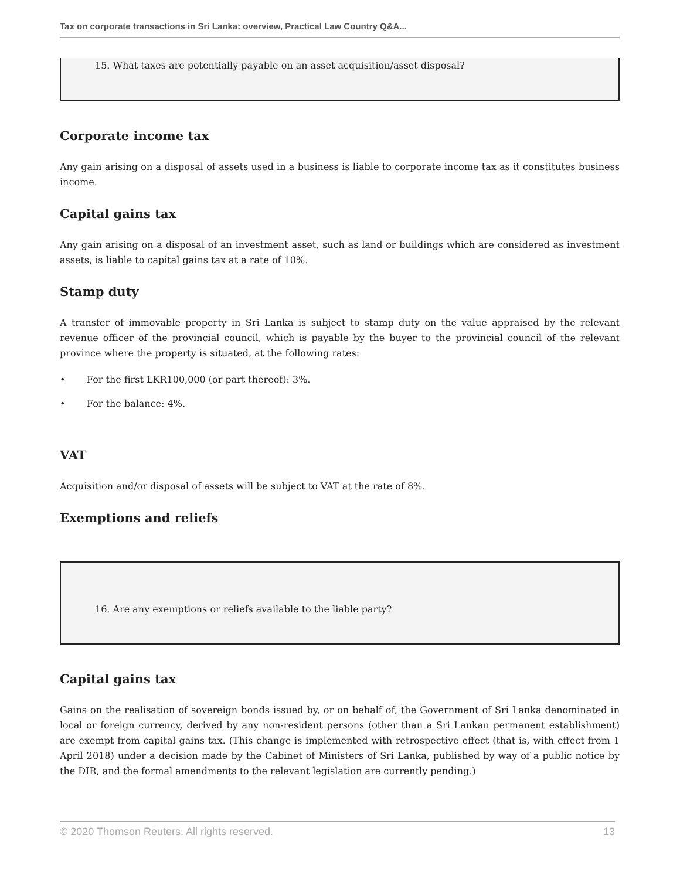Tax on corporate transactions in Sri Lanka: overview, Practical Law Country Q&A...
15. What taxes are potentially payable on an asset acquisition/asset disposal?
Corporate income tax
Any gain arising on a disposal of assets used in a business is liable to corporate income tax as it constitutes business income.
Capital gains tax
Any gain arising on a disposal of an investment asset, such as land or buildings which are considered as investment assets, is liable to capital gains tax at a rate of 10%.
Stamp duty
A transfer of immovable property in Sri Lanka is subject to stamp duty on the value appraised by the relevant revenue officer of the provincial council, which is payable by the buyer to the provincial council of the relevant province where the property is situated, at the following rates:
• For the first LKR100,000 (or part thereof): 3%.
• For the balance: 4%.
VAT
Acquisition and/or disposal of assets will be subject to VAT at the rate of 8%.
Exemptions and reliefs
16. Are any exemptions or reliefs available to the liable party?
Capital gains tax
Gains on the realisation of sovereign bonds issued by, or on behalf of, the Government of Sri Lanka denominated in local or foreign currency, derived by any non-resident persons (other than a Sri Lankan permanent establishment) are exempt from capital gains tax. (This change is implemented with retrospective effect (that is, with effect from 1 April 2018) under a decision made by the Cabinet of Ministers of Sri Lanka, published by way of a public notice by the DIR, and the formal amendments to the relevant legislation are currently pending.)
© 2020 Thomson Reuters. All rights reserved. 13